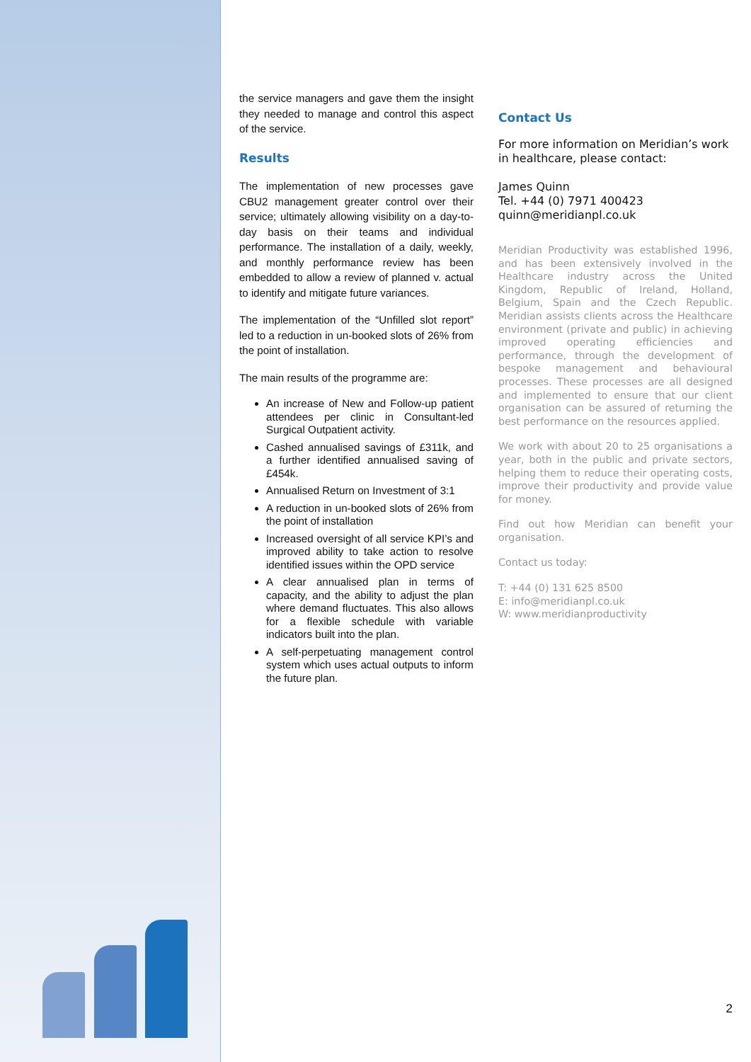the service managers and gave them the insight they needed to manage and control this aspect of the service.
Results
The implementation of new processes gave CBU2 management greater control over their service; ultimately allowing visibility on a day-to-day basis on their teams and individual performance. The installation of a daily, weekly, and monthly performance review has been embedded to allow a review of planned v. actual to identify and mitigate future variances.
The implementation of the “Unfilled slot report” led to a reduction in un-booked slots of 26% from the point of installation.
The main results of the programme are:
An increase of New and Follow-up patient attendees per clinic in Consultant-led Surgical Outpatient activity.
Cashed annualised savings of £311k, and a further identified annualised saving of £454k.
Annualised Return on Investment of 3:1
A reduction in un-booked slots of 26% from the point of installation
Increased oversight of all service KPI’s and improved ability to take action to resolve identified issues within the OPD service
A clear annualised plan in terms of capacity, and the ability to adjust the plan where demand fluctuates. This also allows for a flexible schedule with variable indicators built into the plan.
A self-perpetuating management control system which uses actual outputs to inform the future plan.
Contact Us
For more information on Meridian’s work in healthcare, please contact:
James Quinn
Tel. +44 (0) 7971 400423
quinn@meridianpl.co.uk
Meridian Productivity was established 1996, and has been extensively involved in the Healthcare industry across the United Kingdom, Republic of Ireland, Holland, Belgium, Spain and the Czech Republic. Meridian assists clients across the Healthcare environment (private and public) in achieving improved operating efficiencies and performance, through the development of bespoke management and behavioural processes. These processes are all designed and implemented to ensure that our client organisation can be assured of returning the best performance on the resources applied.
We work with about 20 to 25 organisations a year, both in the public and private sectors, helping them to reduce their operating costs, improve their productivity and provide value for money.
Find out how Meridian can benefit your organisation.
Contact us today:
T: +44 (0) 131 625 8500
E: info@meridianpl.co.uk
W: www.meridianproductivity
2